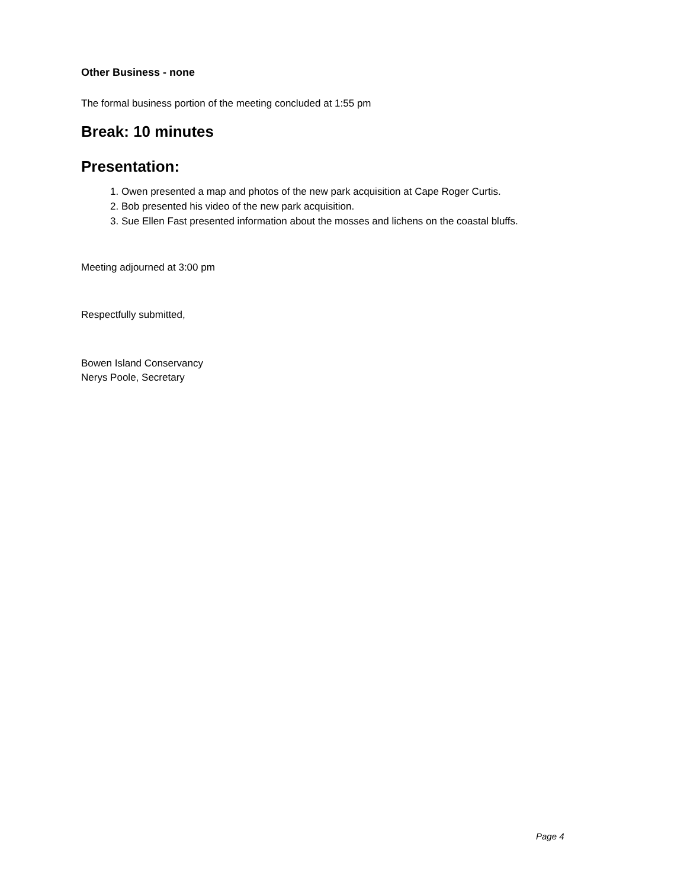Other Business - none
The formal business portion of the meeting concluded at 1:55 pm
Break: 10 minutes
Presentation:
1. Owen presented a map and photos of the new park acquisition at Cape Roger Curtis.
2. Bob presented his video of the new park acquisition.
3. Sue Ellen Fast presented information about the mosses and lichens on the coastal bluffs.
Meeting adjourned at 3:00 pm
Respectfully submitted,
Bowen Island Conservancy
Nerys Poole, Secretary
Page 4